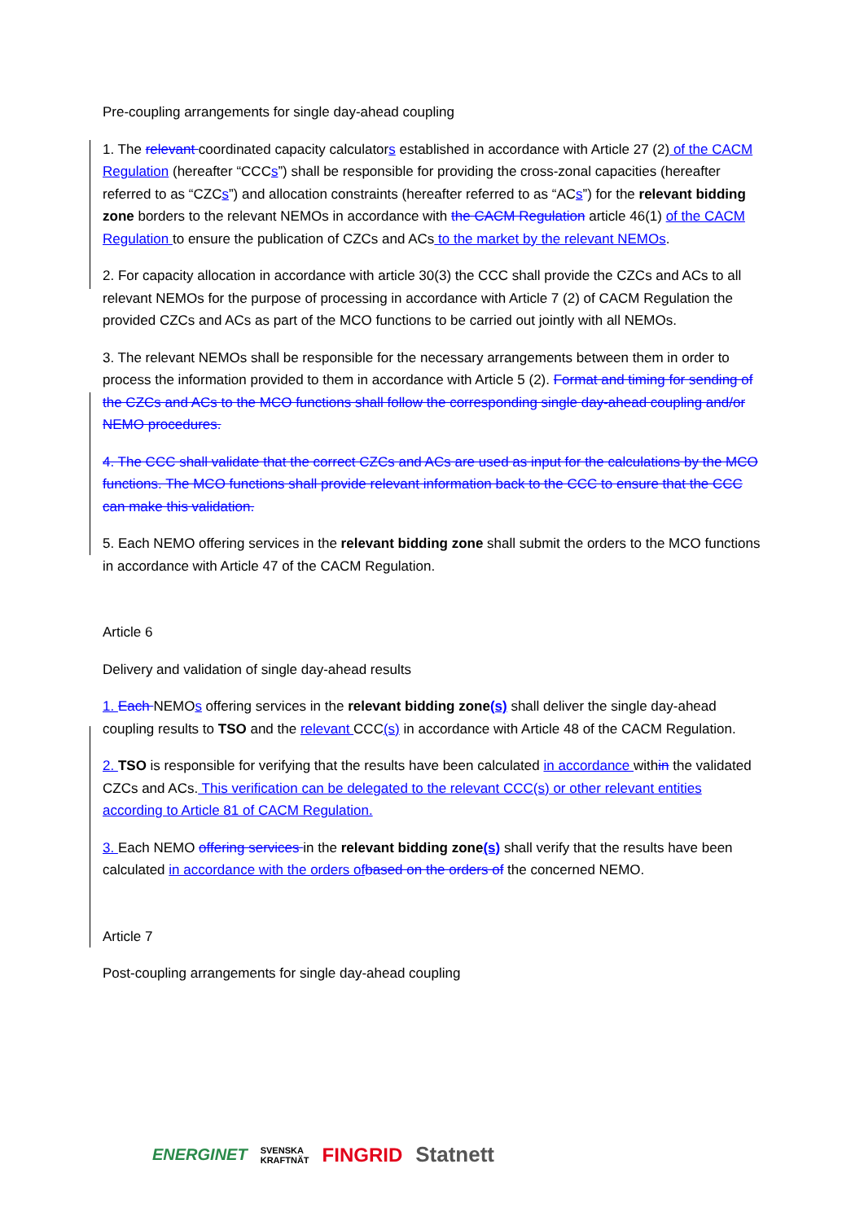Pre-coupling arrangements for single day-ahead coupling
1. The relevant coordinated capacity calculators established in accordance with Article 27 (2) of the CACM Regulation (hereafter “CCCs”) shall be responsible for providing the cross-zonal capacities (hereafter referred to as “CZCs”) and allocation constraints (hereafter referred to as “ACs”) for the relevant bidding zone borders to the relevant NEMOs in accordance with the CACM Regulation article 46(1) of the CACM Regulation to ensure the publication of CZCs and ACs to the market by the relevant NEMOs.
2. For capacity allocation in accordance with article 30(3) the CCC shall provide the CZCs and ACs to all relevant NEMOs for the purpose of processing in accordance with Article 7 (2) of CACM Regulation the provided CZCs and ACs as part of the MCO functions to be carried out jointly with all NEMOs.
3. The relevant NEMOs shall be responsible for the necessary arrangements between them in order to process the information provided to them in accordance with Article 5 (2). Format and timing for sending of the CZCs and ACs to the MCO functions shall follow the corresponding single day-ahead coupling and/or NEMO procedures.
4. The CCC shall validate that the correct CZCs and ACs are used as input for the calculations by the MCO functions. The MCO functions shall provide relevant information back to the CCC to ensure that the CCC can make this validation.
5. Each NEMO offering services in the relevant bidding zone shall submit the orders to the MCO functions in accordance with Article 47 of the CACM Regulation.
Article 6
Delivery and validation of single day-ahead results
1. Each NEMOs offering services in the relevant bidding zone(s) shall deliver the single day-ahead coupling results to TSO and the relevant CCC(s) in accordance with Article 48 of the CACM Regulation.
2. TSO is responsible for verifying that the results have been calculated in accordance within the validated CZCs and ACs. This verification can be delegated to the relevant CCC(s) or other relevant entities according to Article 81 of CACM Regulation.
3. Each NEMO offering services in the relevant bidding zone(s) shall verify that the results have been calculated in accordance with the orders of based on the orders of the concerned NEMO.
Article 7
Post-coupling arrangements for single day-ahead coupling
ENERGINET SVENSKA
KRAFTNÄT FINGRID Statnett